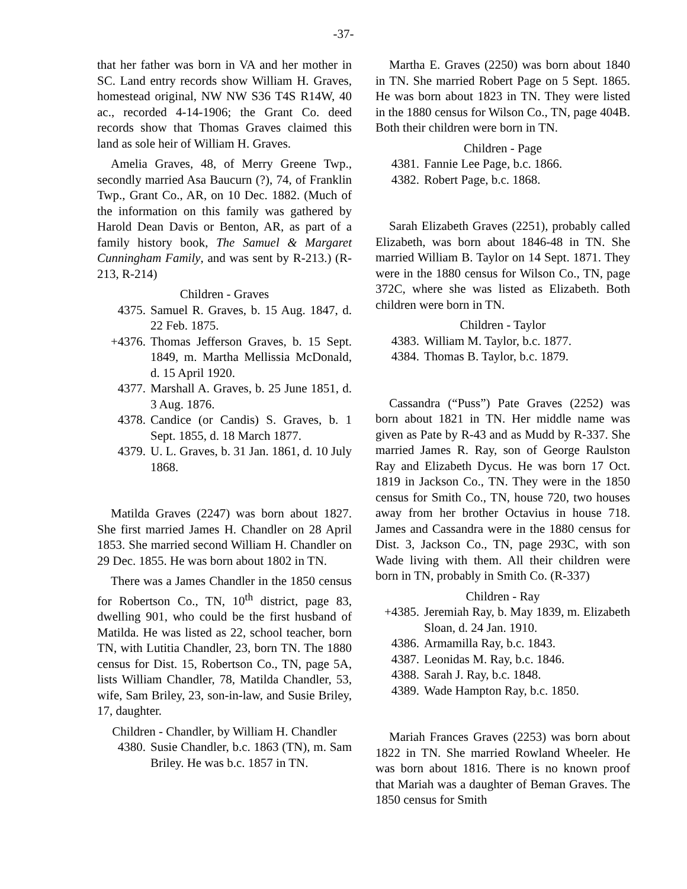-37-
that her father was born in VA and her mother in SC. Land entry records show William H. Graves, homestead original, NW NW S36 T4S R14W, 40 ac., recorded 4-14-1906; the Grant Co. deed records show that Thomas Graves claimed this land as sole heir of William H. Graves.
Amelia Graves, 48, of Merry Greene Twp., secondly married Asa Baucurn (?), 74, of Franklin Twp., Grant Co., AR, on 10 Dec. 1882. (Much of the information on this family was gathered by Harold Dean Davis or Benton, AR, as part of a family history book, The Samuel & Margaret Cunningham Family, and was sent by R-213.) (R-213, R-214)
Children - Graves
4375. Samuel R. Graves, b. 15 Aug. 1847, d. 22 Feb. 1875.
+4376. Thomas Jefferson Graves, b. 15 Sept. 1849, m. Martha Mellissia McDonald, d. 15 April 1920.
4377. Marshall A. Graves, b. 25 June 1851, d. 3 Aug. 1876.
4378. Candice (or Candis) S. Graves, b. 1 Sept. 1855, d. 18 March 1877.
4379. U. L. Graves, b. 31 Jan. 1861, d. 10 July 1868.
Matilda Graves (2247) was born about 1827. She first married James H. Chandler on 28 April 1853. She married second William H. Chandler on 29 Dec. 1855. He was born about 1802 in TN.
There was a James Chandler in the 1850 census for Robertson Co., TN, 10<sup>th</sup> district, page 83, dwelling 901, who could be the first husband of Matilda. He was listed as 22, school teacher, born TN, with Lutitia Chandler, 23, born TN. The 1880 census for Dist. 15, Robertson Co., TN, page 5A, lists William Chandler, 78, Matilda Chandler, 53, wife, Sam Briley, 23, son-in-law, and Susie Briley, 17, daughter.
Children - Chandler, by William H. Chandler
4380. Susie Chandler, b.c. 1863 (TN), m. Sam Briley. He was b.c. 1857 in TN.
Martha E. Graves (2250) was born about 1840 in TN. She married Robert Page on 5 Sept. 1865. He was born about 1823 in TN. They were listed in the 1880 census for Wilson Co., TN, page 404B. Both their children were born in TN.
Children - Page
4381. Fannie Lee Page, b.c. 1866.
4382. Robert Page, b.c. 1868.
Sarah Elizabeth Graves (2251), probably called Elizabeth, was born about 1846-48 in TN. She married William B. Taylor on 14 Sept. 1871. They were in the 1880 census for Wilson Co., TN, page 372C, where she was listed as Elizabeth. Both children were born in TN.
Children - Taylor
4383. William M. Taylor, b.c. 1877.
4384. Thomas B. Taylor, b.c. 1879.
Cassandra (“Puss”) Pate Graves (2252) was born about 1821 in TN. Her middle name was given as Pate by R-43 and as Mudd by R-337. She married James R. Ray, son of George Raulston Ray and Elizabeth Dycus. He was born 17 Oct. 1819 in Jackson Co., TN. They were in the 1850 census for Smith Co., TN, house 720, two houses away from her brother Octavius in house 718. James and Cassandra were in the 1880 census for Dist. 3, Jackson Co., TN, page 293C, with son Wade living with them. All their children were born in TN, probably in Smith Co. (R-337)
Children - Ray
+4385. Jeremiah Ray, b. May 1839, m. Elizabeth Sloan, d. 24 Jan. 1910.
4386. Armamilla Ray, b.c. 1843.
4387. Leonidas M. Ray, b.c. 1846.
4388. Sarah J. Ray, b.c. 1848.
4389. Wade Hampton Ray, b.c. 1850.
Mariah Frances Graves (2253) was born about 1822 in TN. She married Rowland Wheeler. He was born about 1816. There is no known proof that Mariah was a daughter of Beman Graves. The 1850 census for Smith